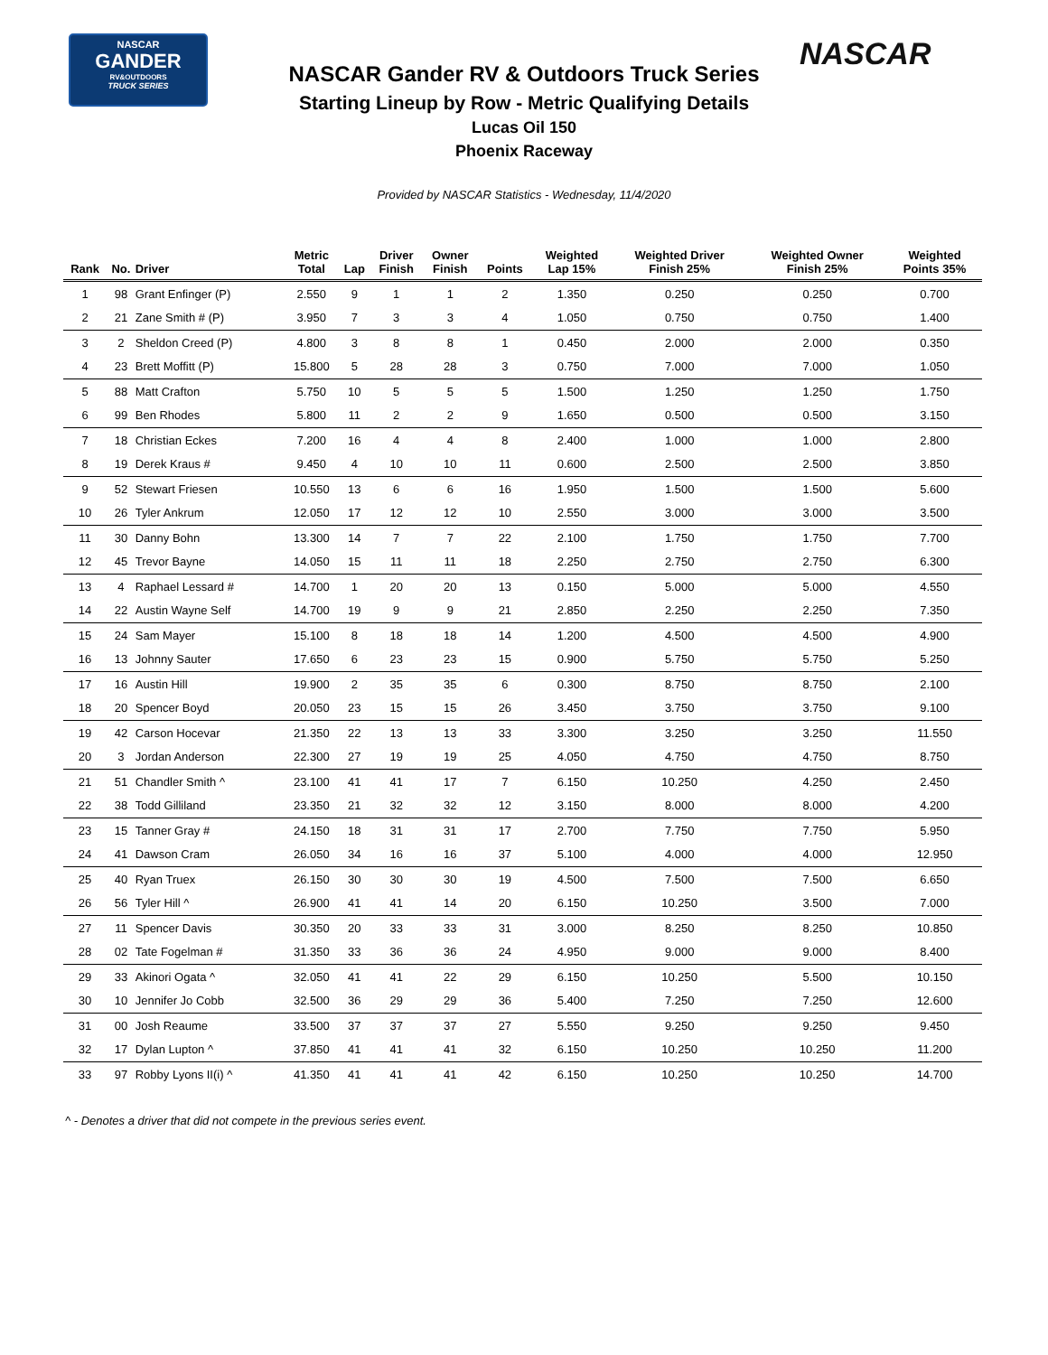NASCAR
GANDER
RV&OUTDOORS
TRUCK SERIES
NASCAR
NASCAR Gander RV & Outdoors Truck Series
Starting Lineup by Row - Metric Qualifying Details
Lucas Oil 150
Phoenix Raceway
Provided by NASCAR Statistics - Wednesday, 11/4/2020
| Rank | No. | Driver | Metric Total | Lap | Driver Finish | Owner Finish | Points | Weighted Lap 15% | Weighted Driver Finish 25% | Weighted Owner Finish 25% | Weighted Points 35% |
| --- | --- | --- | --- | --- | --- | --- | --- | --- | --- | --- | --- |
| 1 | 98 | Grant Enfinger (P) | 2.550 | 9 | 1 | 1 | 2 | 1.350 | 0.250 | 0.250 | 0.700 |
| 2 | 21 | Zane Smith # (P) | 3.950 | 7 | 3 | 3 | 4 | 1.050 | 0.750 | 0.750 | 1.400 |
| 3 | 2 | Sheldon Creed (P) | 4.800 | 3 | 8 | 8 | 1 | 0.450 | 2.000 | 2.000 | 0.350 |
| 4 | 23 | Brett Moffitt (P) | 15.800 | 5 | 28 | 28 | 3 | 0.750 | 7.000 | 7.000 | 1.050 |
| 5 | 88 | Matt Crafton | 5.750 | 10 | 5 | 5 | 5 | 1.500 | 1.250 | 1.250 | 1.750 |
| 6 | 99 | Ben Rhodes | 5.800 | 11 | 2 | 2 | 9 | 1.650 | 0.500 | 0.500 | 3.150 |
| 7 | 18 | Christian Eckes | 7.200 | 16 | 4 | 4 | 8 | 2.400 | 1.000 | 1.000 | 2.800 |
| 8 | 19 | Derek Kraus # | 9.450 | 4 | 10 | 10 | 11 | 0.600 | 2.500 | 2.500 | 3.850 |
| 9 | 52 | Stewart Friesen | 10.550 | 13 | 6 | 6 | 16 | 1.950 | 1.500 | 1.500 | 5.600 |
| 10 | 26 | Tyler Ankrum | 12.050 | 17 | 12 | 12 | 10 | 2.550 | 3.000 | 3.000 | 3.500 |
| 11 | 30 | Danny Bohn | 13.300 | 14 | 7 | 7 | 22 | 2.100 | 1.750 | 1.750 | 7.700 |
| 12 | 45 | Trevor Bayne | 14.050 | 15 | 11 | 11 | 18 | 2.250 | 2.750 | 2.750 | 6.300 |
| 13 | 4 | Raphael Lessard # | 14.700 | 1 | 20 | 20 | 13 | 0.150 | 5.000 | 5.000 | 4.550 |
| 14 | 22 | Austin Wayne Self | 14.700 | 19 | 9 | 9 | 21 | 2.850 | 2.250 | 2.250 | 7.350 |
| 15 | 24 | Sam Mayer | 15.100 | 8 | 18 | 18 | 14 | 1.200 | 4.500 | 4.500 | 4.900 |
| 16 | 13 | Johnny Sauter | 17.650 | 6 | 23 | 23 | 15 | 0.900 | 5.750 | 5.750 | 5.250 |
| 17 | 16 | Austin Hill | 19.900 | 2 | 35 | 35 | 6 | 0.300 | 8.750 | 8.750 | 2.100 |
| 18 | 20 | Spencer Boyd | 20.050 | 23 | 15 | 15 | 26 | 3.450 | 3.750 | 3.750 | 9.100 |
| 19 | 42 | Carson Hocevar | 21.350 | 22 | 13 | 13 | 33 | 3.300 | 3.250 | 3.250 | 11.550 |
| 20 | 3 | Jordan Anderson | 22.300 | 27 | 19 | 19 | 25 | 4.050 | 4.750 | 4.750 | 8.750 |
| 21 | 51 | Chandler Smith ^ | 23.100 | 41 | 41 | 17 | 7 | 6.150 | 10.250 | 4.250 | 2.450 |
| 22 | 38 | Todd Gilliland | 23.350 | 21 | 32 | 32 | 12 | 3.150 | 8.000 | 8.000 | 4.200 |
| 23 | 15 | Tanner Gray # | 24.150 | 18 | 31 | 31 | 17 | 2.700 | 7.750 | 7.750 | 5.950 |
| 24 | 41 | Dawson Cram | 26.050 | 34 | 16 | 16 | 37 | 5.100 | 4.000 | 4.000 | 12.950 |
| 25 | 40 | Ryan Truex | 26.150 | 30 | 30 | 30 | 19 | 4.500 | 7.500 | 7.500 | 6.650 |
| 26 | 56 | Tyler Hill ^ | 26.900 | 41 | 41 | 14 | 20 | 6.150 | 10.250 | 3.500 | 7.000 |
| 27 | 11 | Spencer Davis | 30.350 | 20 | 33 | 33 | 31 | 3.000 | 8.250 | 8.250 | 10.850 |
| 28 | 02 | Tate Fogelman # | 31.350 | 33 | 36 | 36 | 24 | 4.950 | 9.000 | 9.000 | 8.400 |
| 29 | 33 | Akinori Ogata ^ | 32.050 | 41 | 41 | 22 | 29 | 6.150 | 10.250 | 5.500 | 10.150 |
| 30 | 10 | Jennifer Jo Cobb | 32.500 | 36 | 29 | 29 | 36 | 5.400 | 7.250 | 7.250 | 12.600 |
| 31 | 00 | Josh Reaume | 33.500 | 37 | 37 | 37 | 27 | 5.550 | 9.250 | 9.250 | 9.450 |
| 32 | 17 | Dylan Lupton ^ | 37.850 | 41 | 41 | 41 | 32 | 6.150 | 10.250 | 10.250 | 11.200 |
| 33 | 97 | Robby Lyons II(i) ^ | 41.350 | 41 | 41 | 41 | 42 | 6.150 | 10.250 | 10.250 | 14.700 |
^ - Denotes a driver that did not compete in the previous series event.